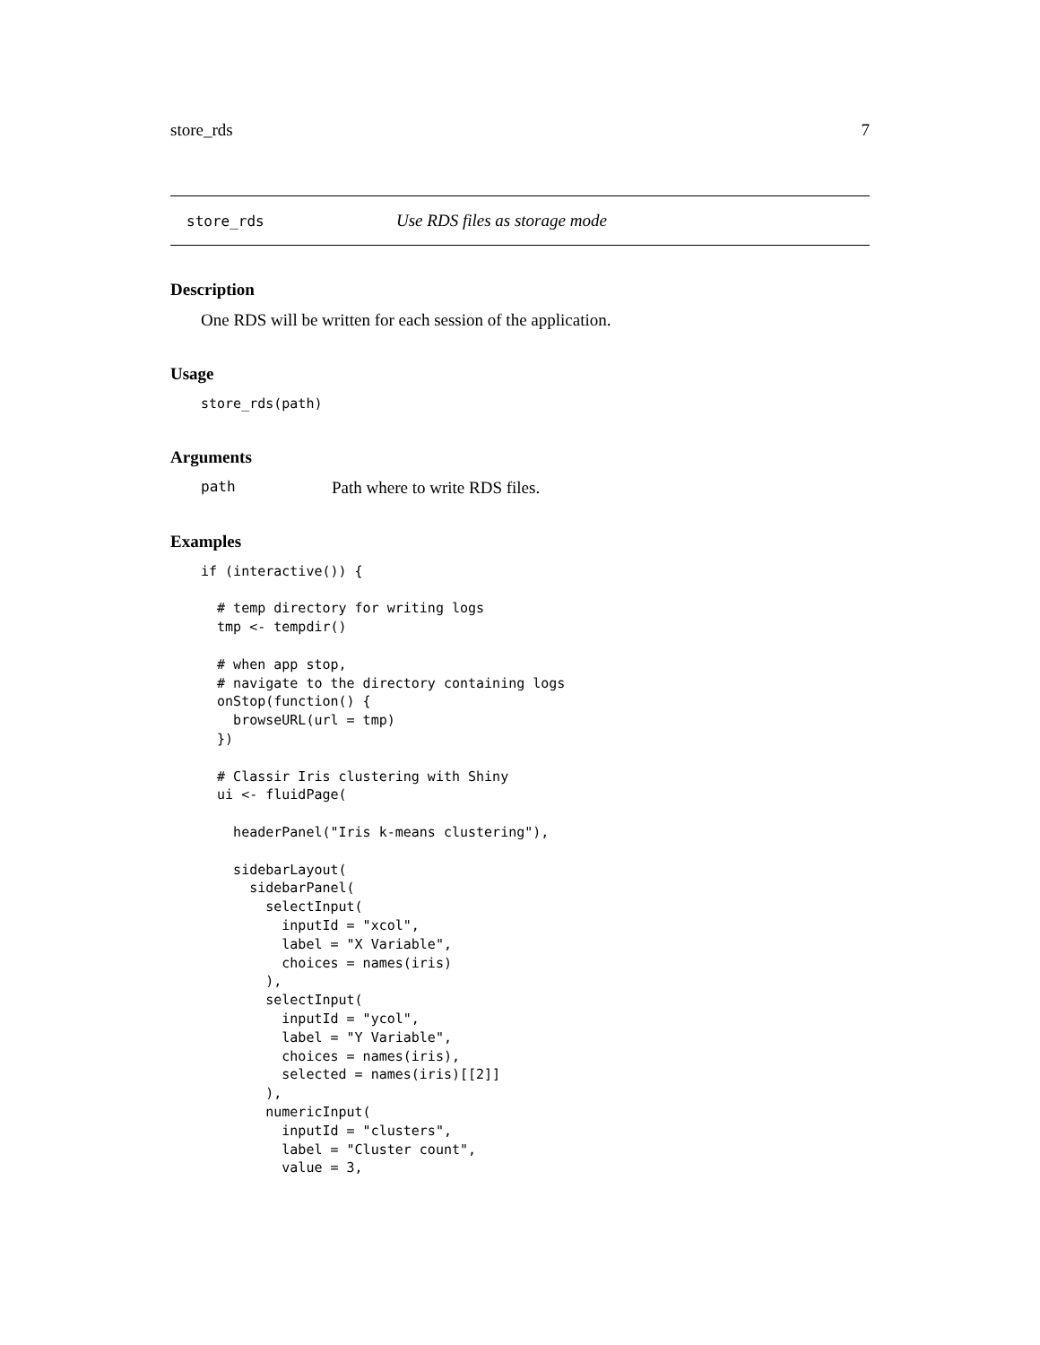store_rds 7
store_rds Use RDS files as storage mode
Description
One RDS will be written for each session of the application.
Usage
store_rds(path)
Arguments
path Path where to write RDS files.
Examples
if (interactive()) {

  # temp directory for writing logs
  tmp <- tempdir()

  # when app stop,
  # navigate to the directory containing logs
  onStop(function() {
    browseURL(url = tmp)
  })

  # Classir Iris clustering with Shiny
  ui <- fluidPage(

    headerPanel("Iris k-means clustering"),

    sidebarLayout(
      sidebarPanel(
        selectInput(
          inputId = "xcol",
          label = "X Variable",
          choices = names(iris)
        ),
        selectInput(
          inputId = "ycol",
          label = "Y Variable",
          choices = names(iris),
          selected = names(iris)[[2]]
        ),
        numericInput(
          inputId = "clusters",
          label = "Cluster count",
          value = 3,